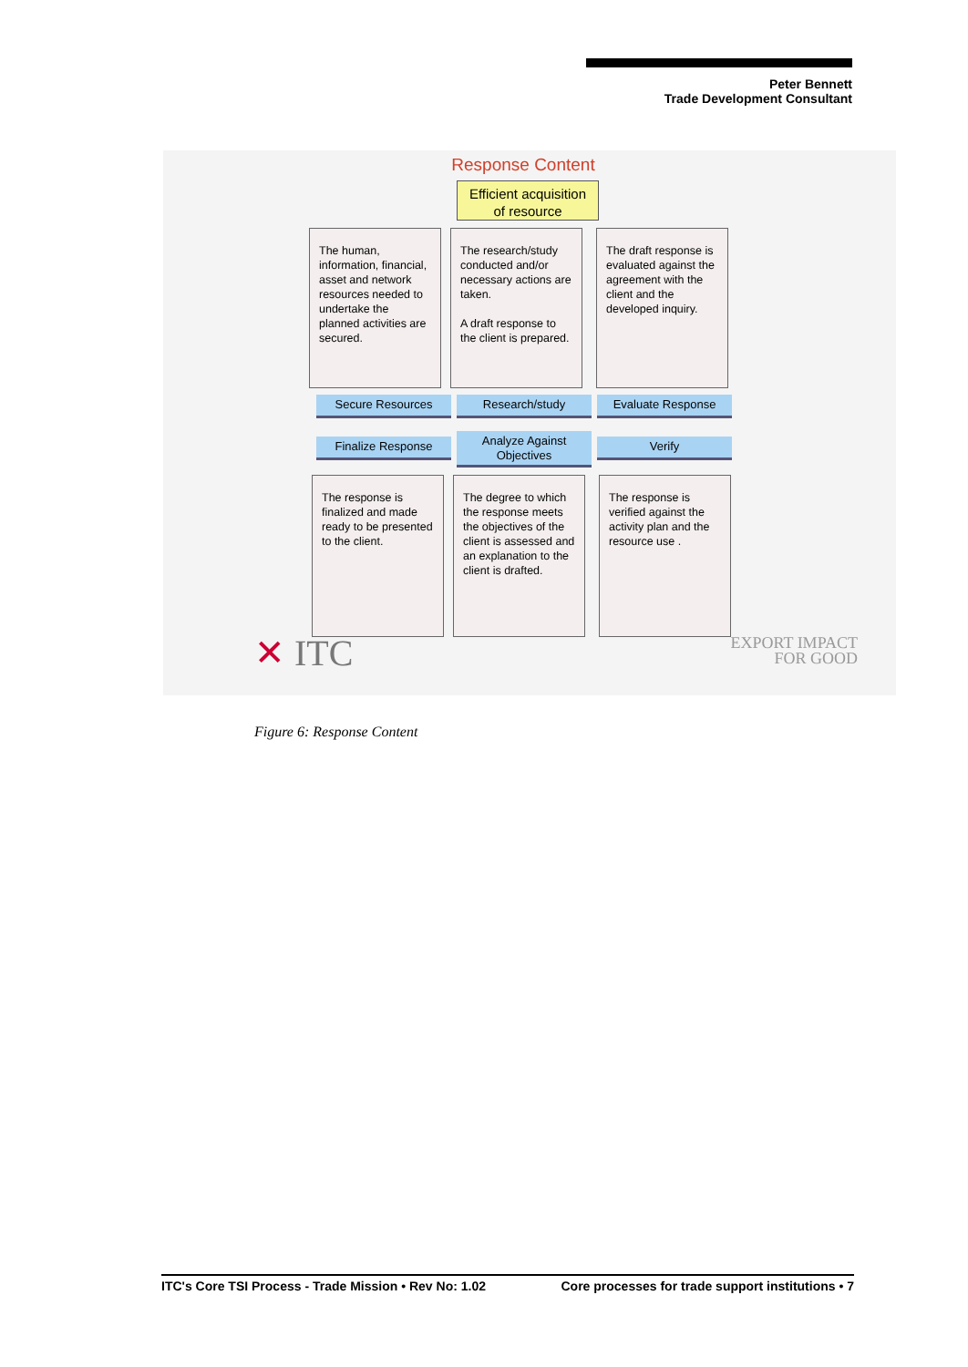Peter Bennett
Trade Development Consultant
Response Content
Efficient acquisition
of resource
The human, information, financial, asset and network resources needed to undertake the planned activities are secured.
The research/study conducted and/or necessary actions are taken.
A draft response to the client is prepared.
The draft response is evaluated against the agreement with the client and the developed inquiry.
Secure Resources Research/study Evaluate Response
Finalize Response
Analyze Against Objectives
Verify
The response is finalized and made ready to be presented to the client.
The degree to which the response meets the objectives of the client is assessed and an explanation to the client is drafted.
The response is verified against the activity plan and the resource use .
✕ ITC
EXPORT IMPACT
FOR GOOD
Figure 6: Response Content
ITC's Core TSI Process - Trade Mission • Rev No: 1.02 Core processes for trade support institutions • 7